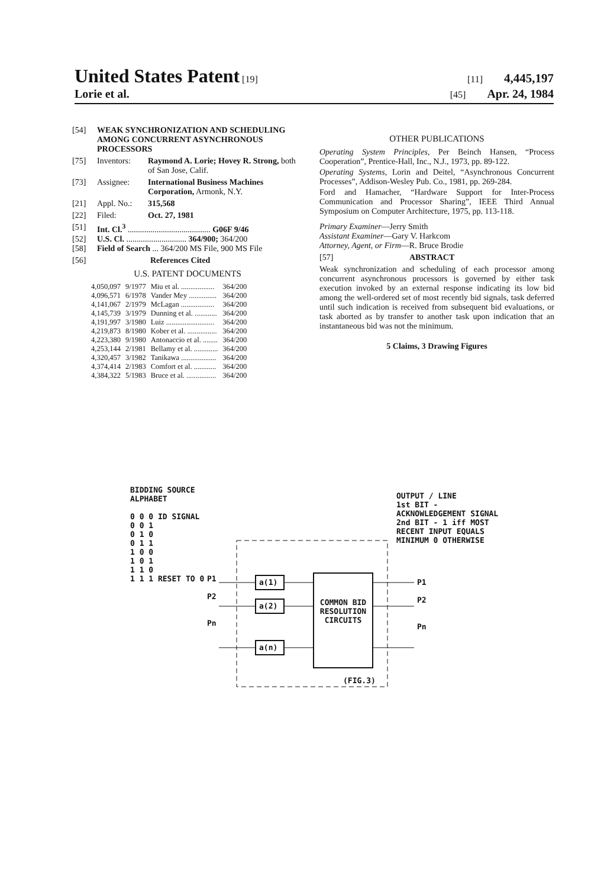United States Patent [19] [11] 4,445,197
Lorie et al.
[45] Apr. 24, 1984
[54] WEAK SYNCHRONIZATION AND SCHEDULING AMONG CONCURRENT ASYNCHRONOUS PROCESSORS
[75] Inventors: Raymond A. Lorie; Hovey R. Strong, both of San Jose, Calif.
[73] Assignee: International Business Machines Corporation, Armonk, N.Y.
[21] Appl. No.: 315,568
[22] Filed: Oct. 27, 1981
[51] Int. Cl.<sup>3</sup> ........................................ G06F 9/46
[52] U.S. Cl. ............................. 364/900; 364/200
[58] Field of Search ... 364/200 MS File, 900 MS File
[56] References Cited
U.S. PATENT DOCUMENTS
| 4,050,097 | 9/1977 | Miu et al. .................. | 364/200 |
| 4,096,571 | 6/1978 | Vander Mey ............... | 364/200 |
| 4,141,067 | 2/1979 | McLagan .................. | 364/200 |
| 4,145,739 | 3/1979 | Dunning et al. ............ | 364/200 |
| 4,191,997 | 3/1980 | Luiz .......................... | 364/200 |
| 4,219,873 | 8/1980 | Kober et al. ................ | 364/200 |
| 4,223,380 | 9/1980 | Antonaccio et al. ........ | 364/200 |
| 4,253,144 | 2/1981 | Bellamy et al. ............. | 364/200 |
| 4,320,457 | 3/1982 | Tanikawa ................... | 364/200 |
| 4,374,414 | 2/1983 | Comfort et al. ............ | 364/200 |
| 4,384,322 | 5/1983 | Bruce et al. ................ | 364/200 |
OTHER PUBLICATIONS
Operating System Principles, Per Beinch Hansen, “Process Cooperation”, Prentice-Hall, Inc., N.J., 1973, pp. 89-122.
Operating Systems, Lorin and Deitel, “Asynchronous Concurrent Processes”, Addison-Wesley Pub. Co., 1981, pp. 269-284.
Ford and Hamacher, “Hardware Support for Inter-Process Communication and Processor Sharing”, IEEE Third Annual Symposium on Computer Architecture, 1975, pp. 113-118.
Primary Examiner—Jerry Smith
Assistant Examiner—Gary V. Harkcom
Attorney, Agent, or Firm—R. Bruce Brodie
[57] ABSTRACT
Weak synchronization and scheduling of each processor among concurrent asynchronous processors is governed by either task execution invoked by an external response indicating its low bid among the well-ordered set of most recently bid signals, task deferred until such indication is received from subsequent bid evaluations, or task aborted as by transfer to another task upon indication that an instantaneous bid was not the minimum.
5 Claims, 3 Drawing Figures
BIDDING SOURCE
ALPHABET
0 0 0 ID SIGNAL
0 0 1
0 1 0
0 1 1
1 0 0
1 0 1
1 1 0
1 1 1 RESET TO 0
OUTPUT / LINE
1st BIT - ACKNOWLEDGEMENT SIGNAL
2nd BIT - 1 iff MOST RECENT INPUT EQUALS MINIMUM 0 OTHERWISE
P1
P2
Pn
a(1)
a(2)
a(n)
COMMON BID RESOLUTION CIRCUITS
P1
P2
Pn
(FIG.3)